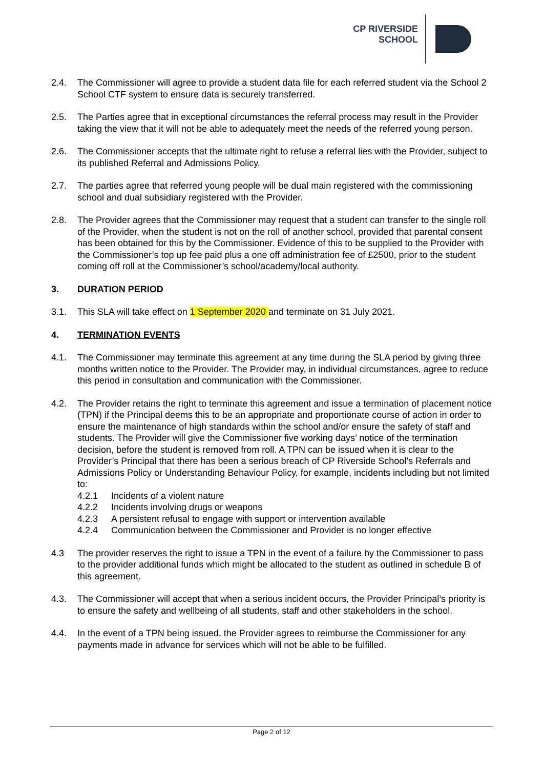CP RIVERSIDE
SCHOOL
2.4. The Commissioner will agree to provide a student data file for each referred student via the School 2 School CTF system to ensure data is securely transferred.
2.5. The Parties agree that in exceptional circumstances the referral process may result in the Provider taking the view that it will not be able to adequately meet the needs of the referred young person.
2.6. The Commissioner accepts that the ultimate right to refuse a referral lies with the Provider, subject to its published Referral and Admissions Policy.
2.7. The parties agree that referred young people will be dual main registered with the commissioning school and dual subsidiary registered with the Provider.
2.8. The Provider agrees that the Commissioner may request that a student can transfer to the single roll of the Provider, when the student is not on the roll of another school, provided that parental consent has been obtained for this by the Commissioner. Evidence of this to be supplied to the Provider with the Commissioner’s top up fee paid plus a one off administration fee of £2500, prior to the student coming off roll at the Commissioner’s school/academy/local authority.
3. DURATION PERIOD
3.1. This SLA will take effect on 1 September 2020 and terminate on 31 July 2021.
4. TERMINATION EVENTS
4.1. The Commissioner may terminate this agreement at any time during the SLA period by giving three months written notice to the Provider. The Provider may, in individual circumstances, agree to reduce this period in consultation and communication with the Commissioner.
4.2. The Provider retains the right to terminate this agreement and issue a termination of placement notice (TPN) if the Principal deems this to be an appropriate and proportionate course of action in order to ensure the maintenance of high standards within the school and/or ensure the safety of staff and students. The Provider will give the Commissioner five working days’ notice of the termination decision, before the student is removed from roll. A TPN can be issued when it is clear to the Provider’s Principal that there has been a serious breach of CP Riverside School’s Referrals and Admissions Policy or Understanding Behaviour Policy, for example, incidents including but not limited to:
4.2.1 Incidents of a violent nature
4.2.2 Incidents involving drugs or weapons
4.2.3 A persistent refusal to engage with support or intervention available
4.2.4 Communication between the Commissioner and Provider is no longer effective
4.3 The provider reserves the right to issue a TPN in the event of a failure by the Commissioner to pass to the provider additional funds which might be allocated to the student as outlined in schedule B of this agreement.
4.3. The Commissioner will accept that when a serious incident occurs, the Provider Principal’s priority is to ensure the safety and wellbeing of all students, staff and other stakeholders in the school.
4.4. In the event of a TPN being issued, the Provider agrees to reimburse the Commissioner for any payments made in advance for services which will not be able to be fulfilled.
Page 2 of 12